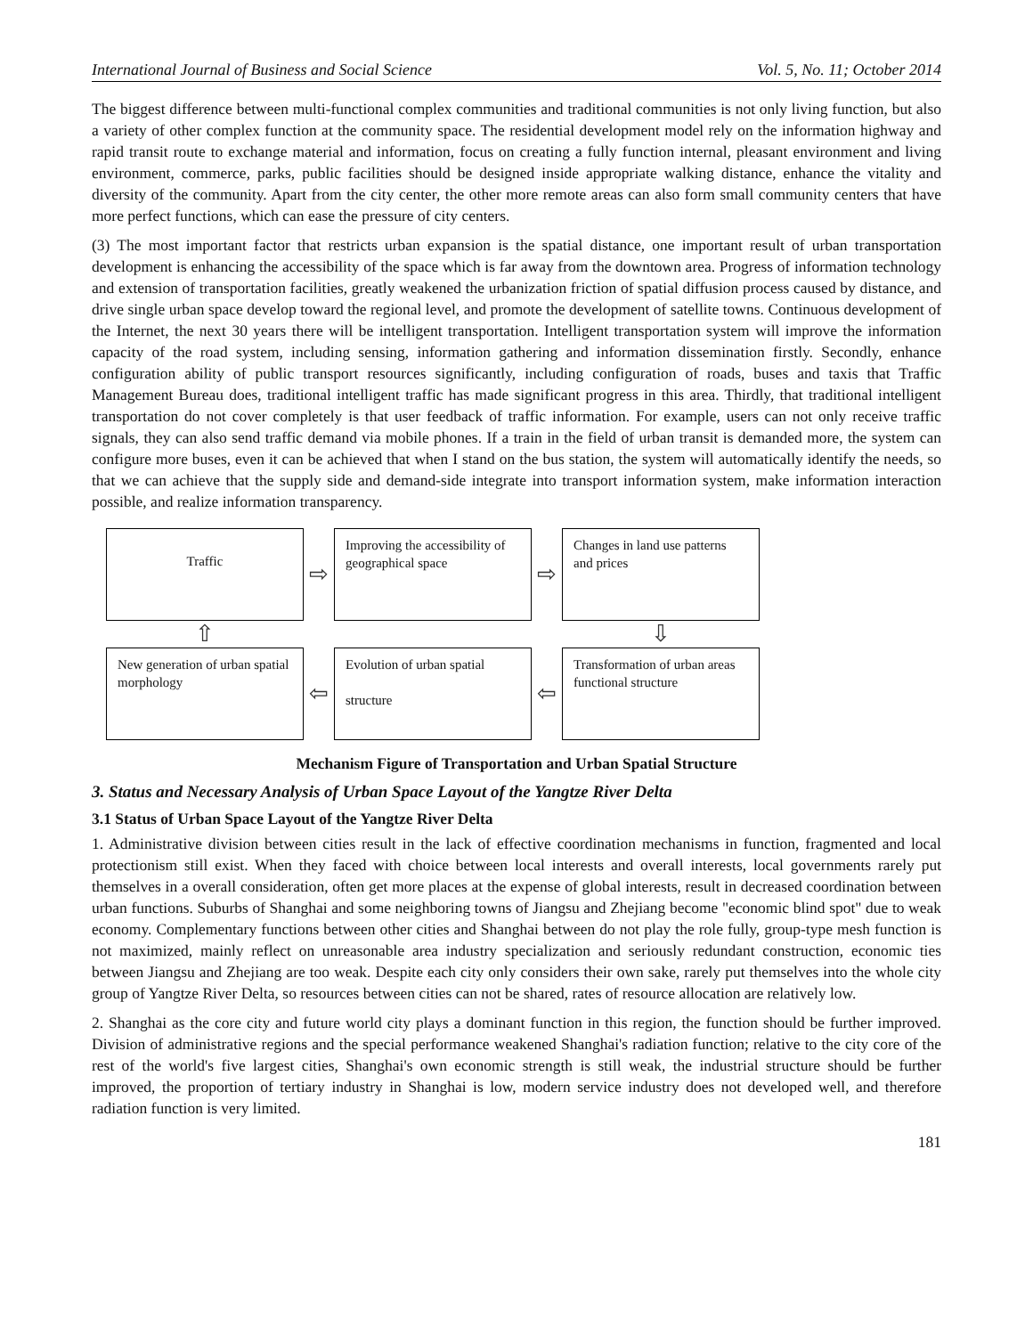International Journal of Business and Social Science Vol. 5, No. 11; October 2014
The biggest difference between multi-functional complex communities and traditional communities is not only living function, but also a variety of other complex function at the community space. The residential development model rely on the information highway and rapid transit route to exchange material and information, focus on creating a fully function internal, pleasant environment and living environment, commerce, parks, public facilities should be designed inside appropriate walking distance, enhance the vitality and diversity of the community. Apart from the city center, the other more remote areas can also form small community centers that have more perfect functions, which can ease the pressure of city centers.
(3) The most important factor that restricts urban expansion is the spatial distance, one important result of urban transportation development is enhancing the accessibility of the space which is far away from the downtown area. Progress of information technology and extension of transportation facilities, greatly weakened the urbanization friction of spatial diffusion process caused by distance, and drive single urban space develop toward the regional level, and promote the development of satellite towns. Continuous development of the Internet, the next 30 years there will be intelligent transportation. Intelligent transportation system will improve the information capacity of the road system, including sensing, information gathering and information dissemination firstly. Secondly, enhance configuration ability of public transport resources significantly, including configuration of roads, buses and taxis that Traffic Management Bureau does, traditional intelligent traffic has made significant progress in this area. Thirdly, that traditional intelligent transportation do not cover completely is that user feedback of traffic information. For example, users can not only receive traffic signals, they can also send traffic demand via mobile phones. If a train in the field of urban transit is demanded more, the system can configure more buses, even it can be achieved that when I stand on the bus station, the system will automatically identify the needs, so that we can achieve that the supply side and demand-side integrate into transport information system, make information interaction possible, and realize information transparency.
Traffic
⇨
Improving the accessibility of geographical space
⇨
Changes in land use patterns and prices
⇧
⇩
New generation of urban spatial morphology
⇦
Evolution of urban spatial
structure
⇦
Transformation of urban areas functional structure
Mechanism Figure of Transportation and Urban Spatial Structure
3. Status and Necessary Analysis of Urban Space Layout of the Yangtze River Delta
3.1 Status of Urban Space Layout of the Yangtze River Delta
1. Administrative division between cities result in the lack of effective coordination mechanisms in function, fragmented and local protectionism still exist. When they faced with choice between local interests and overall interests, local governments rarely put themselves in a overall consideration, often get more places at the expense of global interests, result in decreased coordination between urban functions. Suburbs of Shanghai and some neighboring towns of Jiangsu and Zhejiang become "economic blind spot" due to weak economy. Complementary functions between other cities and Shanghai between do not play the role fully, group-type mesh function is not maximized, mainly reflect on unreasonable area industry specialization and seriously redundant construction, economic ties between Jiangsu and Zhejiang are too weak. Despite each city only considers their own sake, rarely put themselves into the whole city group of Yangtze River Delta, so resources between cities can not be shared, rates of resource allocation are relatively low.
2. Shanghai as the core city and future world city plays a dominant function in this region, the function should be further improved. Division of administrative regions and the special performance weakened Shanghai's radiation function; relative to the city core of the rest of the world's five largest cities, Shanghai's own economic strength is still weak, the industrial structure should be further improved, the proportion of tertiary industry in Shanghai is low, modern service industry does not developed well, and therefore radiation function is very limited.
181